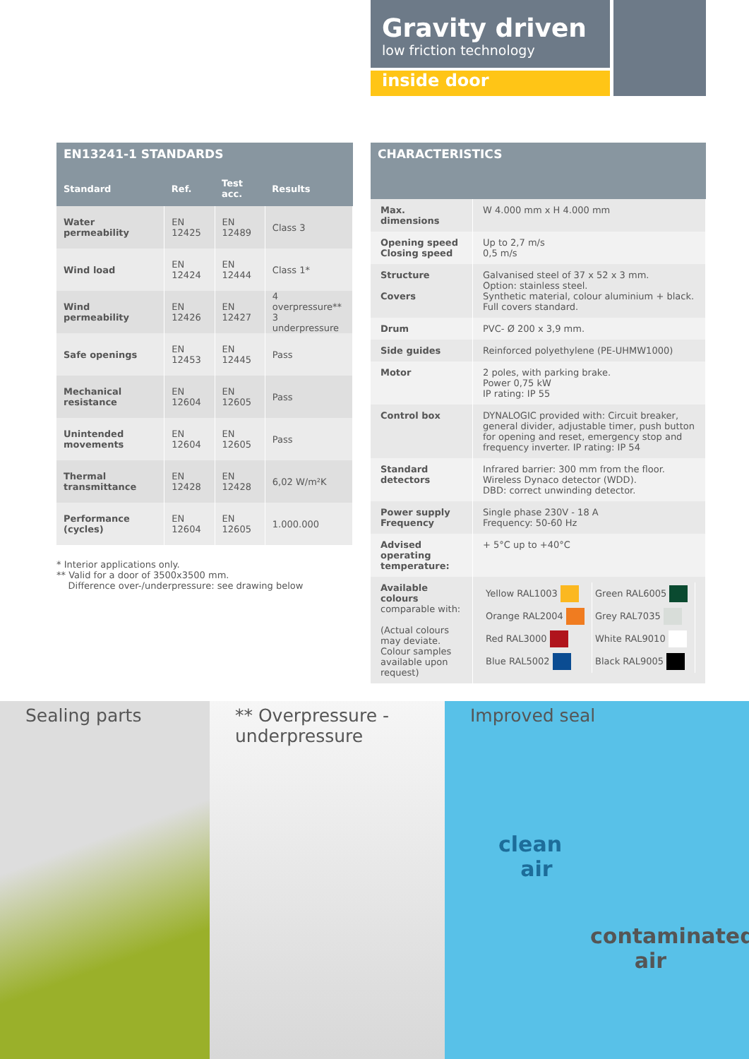Gravity driven
low friction technology
inside door
EN13241-1 STANDARDS
| Standard | Ref. | Test acc. | Results |
| --- | --- | --- | --- |
| Water permeability | EN 12425 | EN 12489 | Class 3 |
| Wind load | EN 12424 | EN 12444 | Class 1* |
| Wind permeability | EN 12426 | EN 12427 | 4 overpressure** 3 underpressure |
| Safe openings | EN 12453 | EN 12445 | Pass |
| Mechanical resistance | EN 12604 | EN 12605 | Pass |
| Unintended movements | EN 12604 | EN 12605 | Pass |
| Thermal transmittance | EN 12428 | EN 12428 | 6,02 W/m²K |
| Performance (cycles) | EN 12604 | EN 12605 | 1.000.000 |
* Interior applications only.
** Valid for a door of 3500x3500 mm.
Difference over-/underpressure: see drawing below
CHARACTERISTICS
| Max. dimensions | W 4.000 mm x H 4.000 mm |
| Opening speed Closing speed | Up to 2,7 m/s 0,5 m/s |
| Structure Covers | Galvanised steel of 37 x 52 x 3 mm. Option: stainless steel. Synthetic material, colour aluminium + black. Full covers standard. |
| Drum | PVC- Ø 200 x 3,9 mm. |
| Side guides | Reinforced polyethylene (PE-UHMW1000) |
| Motor | 2 poles, with parking brake. Power 0,75 kW IP rating: IP 55 |
| Control box | DYNALOGIC provided with: Circuit breaker, general divider, adjustable timer, push button for opening and reset, emergency stop and frequency inverter. IP rating: IP 54 |
| Standard detectors | Infrared barrier: 300 mm from the floor. Wireless Dynaco detector (WDD). DBD: correct unwinding detector. |
| Power supply Frequency | Single phase 230V - 18 A Frequency: 50-60 Hz |
| Advised operating temperature: | + 5°C up to +40°C |
| Available colours comparable with: (Actual colours may deviate. Colour samples available upon request) | / Yellow RAL1003 / Green RAL6005 / / Orange RAL2004 / Grey RAL7035 / / Red RAL3000 / White RAL9010 / / Blue RAL5002 / Black RAL9005 / |
Sealing parts ** Overpressure -
underpressure
Improved seal
clean
air
contaminated
air